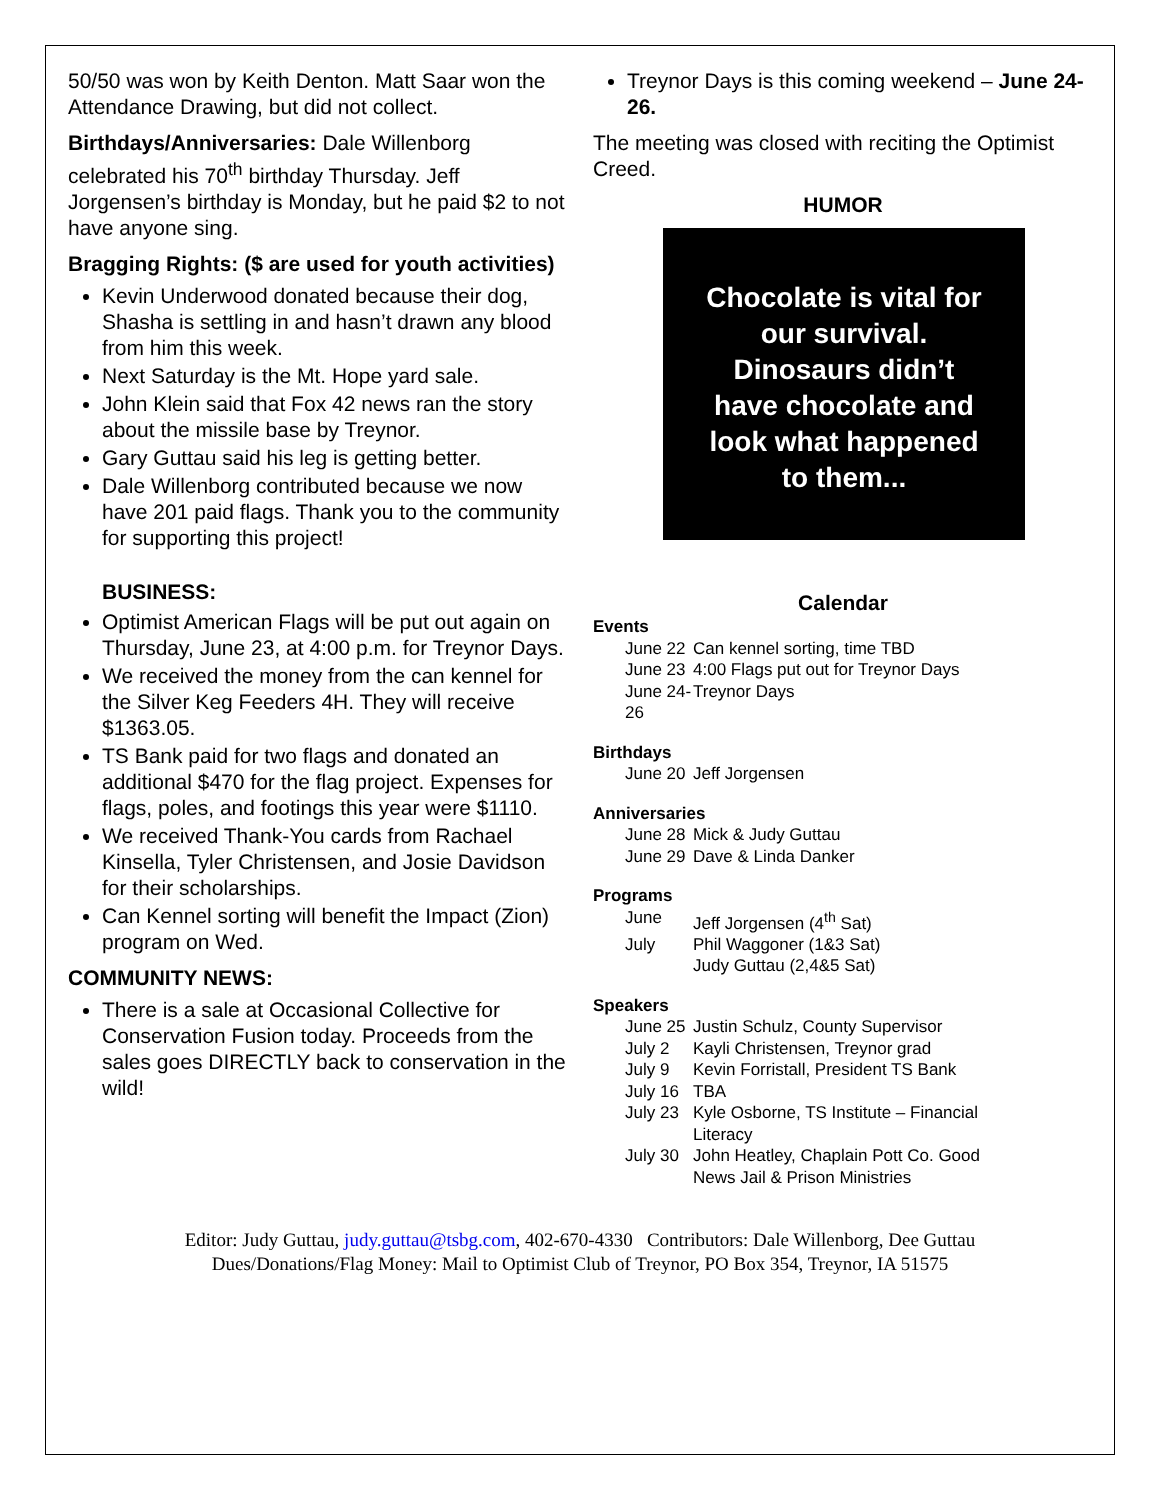50/50 was won by Keith Denton. Matt Saar won the Attendance Drawing, but did not collect.
Birthdays/Anniversaries: Dale Willenborg celebrated his 70<sup>th</sup> birthday Thursday. Jeff Jorgensen’s birthday is Monday, but he paid $2 to not have anyone sing.
Bragging Rights: ($ are used for youth activities)
Kevin Underwood donated because their dog, Shasha is settling in and hasn’t drawn any blood from him this week.
Next Saturday is the Mt. Hope yard sale.
John Klein said that Fox 42 news ran the story about the missile base by Treynor.
Gary Guttau said his leg is getting better.
Dale Willenborg contributed because we now have 201 paid flags. Thank you to the community for supporting this project!
BUSINESS:
Optimist American Flags will be put out again on Thursday, June 23, at 4:00 p.m. for Treynor Days.
We received the money from the can kennel for the Silver Keg Feeders 4H. They will receive $1363.05.
TS Bank paid for two flags and donated an additional $470 for the flag project. Expenses for flags, poles, and footings this year were $1110.
We received Thank-You cards from Rachael Kinsella, Tyler Christensen, and Josie Davidson for their scholarships.
Can Kennel sorting will benefit the Impact (Zion) program on Wed.
COMMUNITY NEWS:
There is a sale at Occasional Collective for Conservation Fusion today. Proceeds from the sales goes DIRECTLY back to conservation in the wild!
Treynor Days is this coming weekend – June 24-26.
The meeting was closed with reciting the Optimist Creed.
HUMOR
Chocolate is vital for
our survival.
Dinosaurs didn’t
have chocolate and
look what happened
to them...
Calendar
Events
June 22 Can kennel sorting, time TBD
June 23 4:00 Flags put out for Treynor Days
June 24-26 Treynor Days
Birthdays
June 20 Jeff Jorgensen
Anniversaries
June 28 Mick & Judy Guttau
June 29 Dave & Linda Danker
Programs
June Jeff Jorgensen (4<sup>th</sup> Sat)
July Phil Waggoner (1&3 Sat)
Judy Guttau (2,4&5 Sat)
Speakers
June 25 Justin Schulz, County Supervisor
July 2 Kayli Christensen, Treynor grad
July 9 Kevin Forristall, President TS Bank
July 16 TBA
July 23 Kyle Osborne, TS Institute – Financial Literacy
July 30 John Heatley, Chaplain Pott Co. Good News Jail & Prison Ministries
Editor: Judy Guttau, judy.guttau@tsbg.com, 402-670-4330 Contributors: Dale Willenborg, Dee Guttau
Dues/Donations/Flag Money: Mail to Optimist Club of Treynor, PO Box 354, Treynor, IA 51575